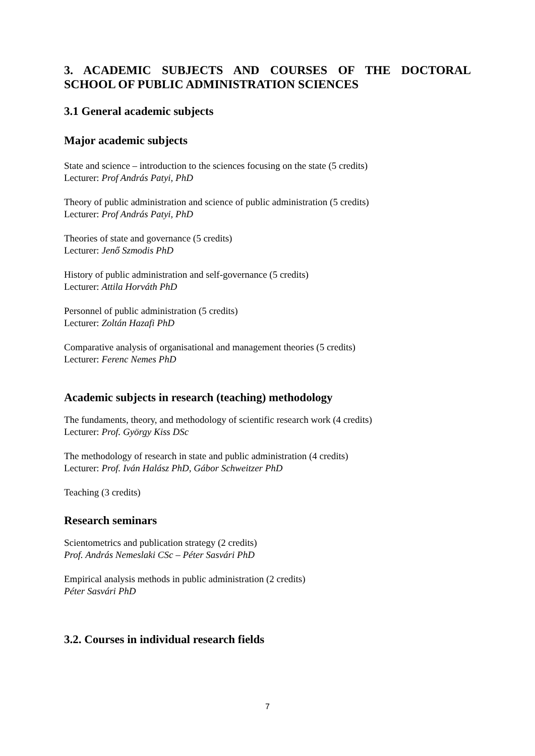3. ACADEMIC SUBJECTS AND COURSES OF THE DOCTORAL SCHOOL OF PUBLIC ADMINISTRATION SCIENCES
3.1 General academic subjects
Major academic subjects
State and science – introduction to the sciences focusing on the state (5 credits)
Lecturer: Prof András Patyi, PhD
Theory of public administration and science of public administration (5 credits)
Lecturer: Prof András Patyi, PhD
Theories of state and governance (5 credits)
Lecturer: Jenő Szmodis PhD
History of public administration and self-governance (5 credits)
Lecturer: Attila Horváth PhD
Personnel of public administration (5 credits)
Lecturer: Zoltán Hazafi PhD
Comparative analysis of organisational and management theories (5 credits)
Lecturer: Ferenc Nemes PhD
Academic subjects in research (teaching) methodology
The fundaments, theory, and methodology of scientific research work (4 credits)
Lecturer: Prof. György Kiss DSc
The methodology of research in state and public administration (4 credits)
Lecturer: Prof. Iván Halász PhD, Gábor Schweitzer PhD
Teaching (3 credits)
Research seminars
Scientometrics and publication strategy (2 credits)
Prof. András Nemeslaki CSc – Péter Sasvári PhD
Empirical analysis methods in public administration (2 credits)
Péter Sasvári PhD
3.2. Courses in individual research fields
7